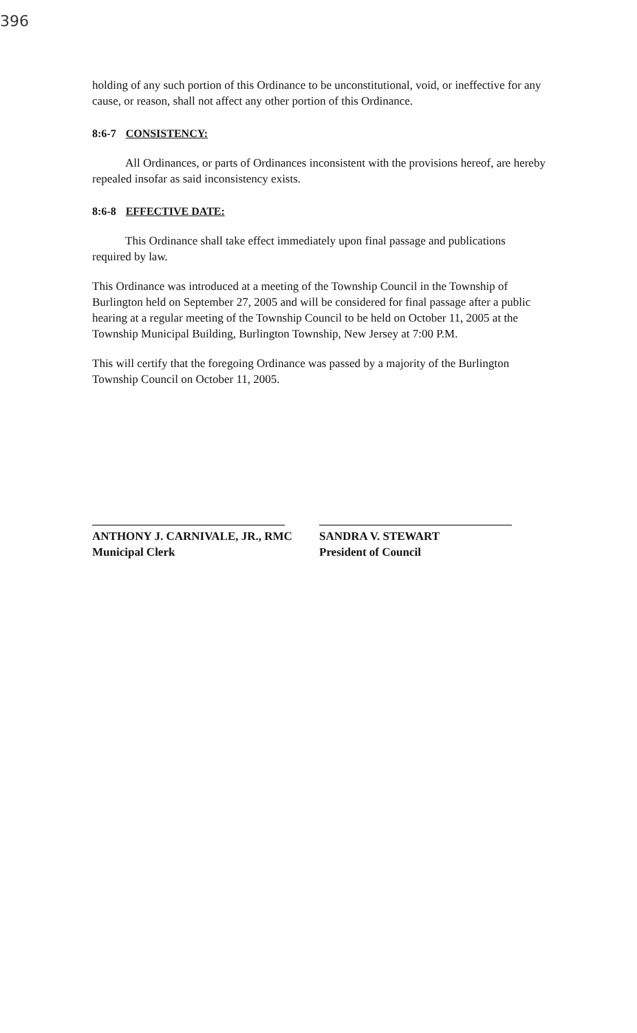396
holding of any such portion of this Ordinance to be unconstitutional, void, or ineffective for any cause, or reason, shall not affect any other portion of this Ordinance.
8:6-7 CONSISTENCY:
All Ordinances, or parts of Ordinances inconsistent with the provisions hereof, are hereby repealed insofar as said inconsistency exists.
8:6-8 EFFECTIVE DATE:
This Ordinance shall take effect immediately upon final passage and publications required by law.
This Ordinance was introduced at a meeting of the Township Council in the Township of Burlington held on September 27, 2005 and will be considered for final passage after a public hearing at a regular meeting of the Township Council to be held on October 11, 2005 at the Township Municipal Building, Burlington Township, New Jersey at 7:00 P.M.
This will certify that the foregoing Ordinance was passed by a majority of the Burlington Township Council on October 11, 2005.
ANTHONY J. CARNIVALE, JR., RMC
Municipal Clerk
SANDRA V. STEWART
President of Council